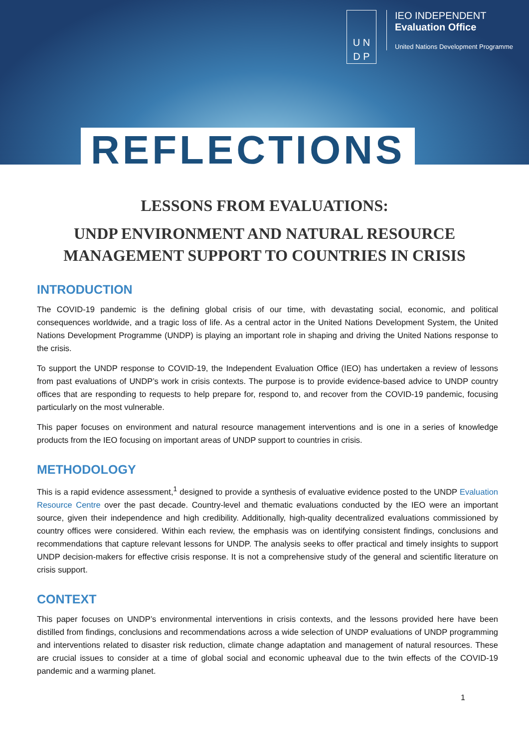U N
D P
IEO INDEPENDENT
Evaluation Office
United Nations Development Programme
REFLECTIONS
LESSONS FROM EVALUATIONS:
UNDP ENVIRONMENT AND NATURAL RESOURCE MANAGEMENT SUPPORT TO COUNTRIES IN CRISIS
INTRODUCTION
The COVID-19 pandemic is the defining global crisis of our time, with devastating social, economic, and political consequences worldwide, and a tragic loss of life. As a central actor in the United Nations Development System, the United Nations Development Programme (UNDP) is playing an important role in shaping and driving the United Nations response to the crisis.
To support the UNDP response to COVID-19, the Independent Evaluation Office (IEO) has undertaken a review of lessons from past evaluations of UNDP’s work in crisis contexts. The purpose is to provide evidence-based advice to UNDP country offices that are responding to requests to help prepare for, respond to, and recover from the COVID-19 pandemic, focusing particularly on the most vulnerable.
This paper focuses on environment and natural resource management interventions and is one in a series of knowledge products from the IEO focusing on important areas of UNDP support to countries in crisis.
METHODOLOGY
This is a rapid evidence assessment,<sup>1</sup> designed to provide a synthesis of evaluative evidence posted to the UNDP Evaluation Resource Centre over the past decade. Country-level and thematic evaluations conducted by the IEO were an important source, given their independence and high credibility. Additionally, high-quality decentralized evaluations commissioned by country offices were considered. Within each review, the emphasis was on identifying consistent findings, conclusions and recommendations that capture relevant lessons for UNDP. The analysis seeks to offer practical and timely insights to support UNDP decision-makers for effective crisis response. It is not a comprehensive study of the general and scientific literature on crisis support.
CONTEXT
This paper focuses on UNDP’s environmental interventions in crisis contexts, and the lessons provided here have been distilled from findings, conclusions and recommendations across a wide selection of UNDP evaluations of UNDP programming and interventions related to disaster risk reduction, climate change adaptation and management of natural resources. These are crucial issues to consider at a time of global social and economic upheaval due to the twin effects of the COVID-19 pandemic and a warming planet.
1